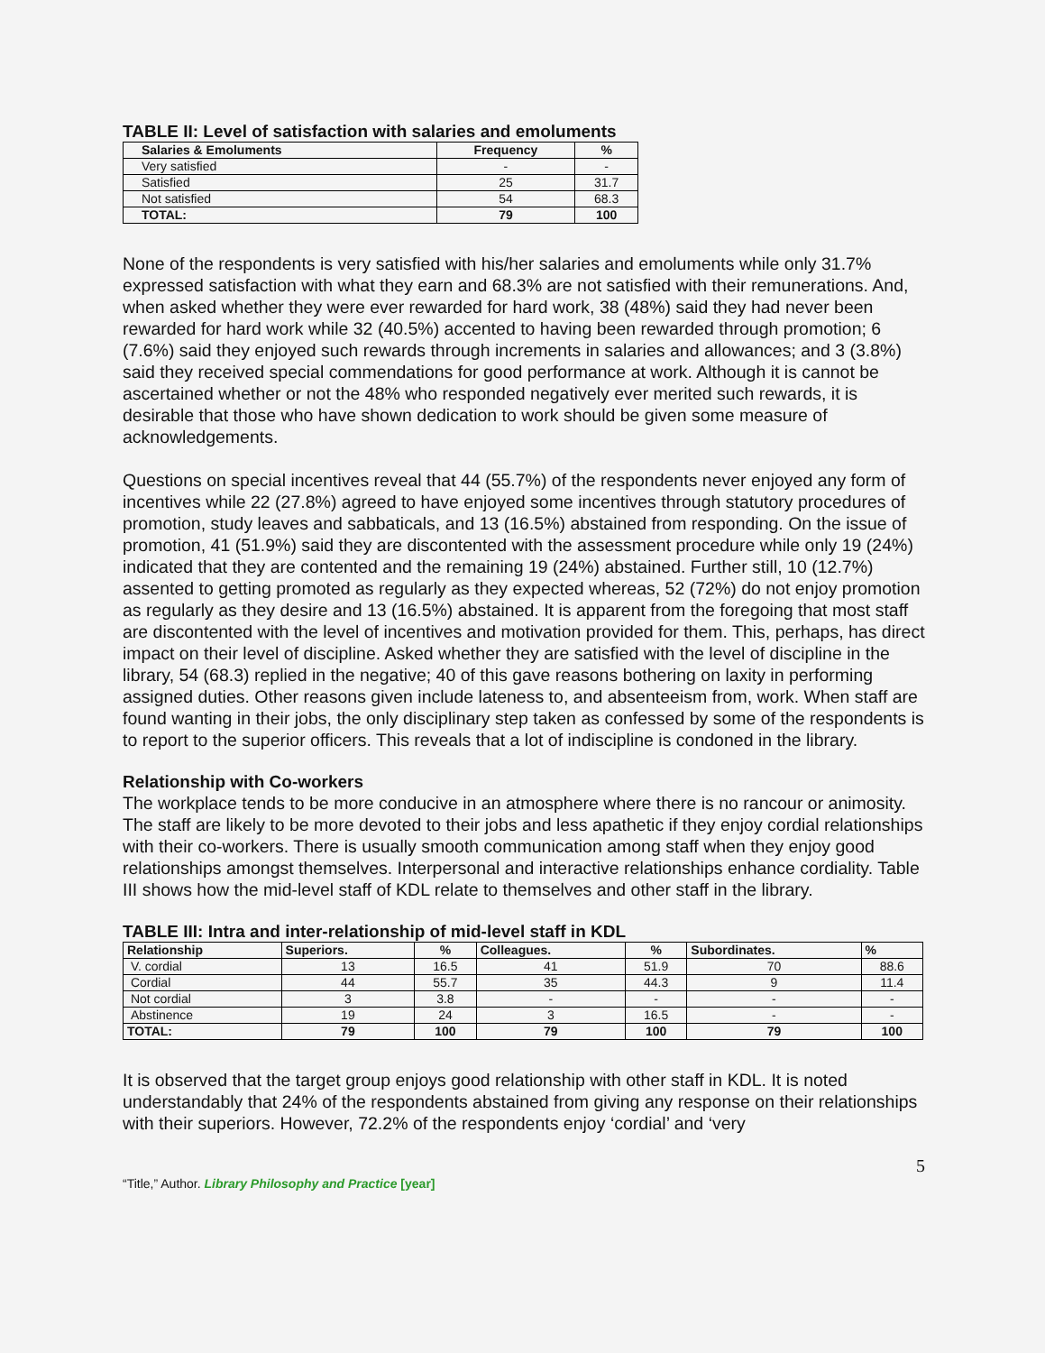TABLE II: Level of satisfaction with salaries and emoluments
| Salaries & Emoluments | Frequency | % |
| --- | --- | --- |
| Very satisfied | - | - |
| Satisfied | 25 | 31.7 |
| Not satisfied | 54 | 68.3 |
| TOTAL: | 79 | 100 |
None of the respondents is very satisfied with his/her salaries and emoluments while only 31.7% expressed satisfaction with what they earn and 68.3% are not satisfied with their remunerations. And, when asked whether they were ever rewarded for hard work, 38 (48%) said they had never been rewarded for hard work while 32 (40.5%) accented to having been rewarded through promotion; 6 (7.6%) said they enjoyed such rewards through increments in salaries and allowances; and 3 (3.8%) said they received special commendations for good performance at work. Although it is cannot be ascertained whether or not the 48% who responded negatively ever merited such rewards, it is desirable that those who have shown dedication to work should be given some measure of acknowledgements.
Questions on special incentives reveal that 44 (55.7%) of the respondents never enjoyed any form of incentives while 22 (27.8%) agreed to have enjoyed some incentives through statutory procedures of promotion, study leaves and sabbaticals, and 13 (16.5%) abstained from responding. On the issue of promotion, 41 (51.9%) said they are discontented with the assessment procedure while only 19 (24%) indicated that they are contented and the remaining 19 (24%) abstained. Further still, 10 (12.7%) assented to getting promoted as regularly as they expected whereas, 52 (72%) do not enjoy promotion as regularly as they desire and 13 (16.5%) abstained. It is apparent from the foregoing that most staff are discontented with the level of incentives and motivation provided for them. This, perhaps, has direct impact on their level of discipline. Asked whether they are satisfied with the level of discipline in the library, 54 (68.3) replied in the negative; 40 of this gave reasons bothering on laxity in performing assigned duties. Other reasons given include lateness to, and absenteeism from, work. When staff are found wanting in their jobs, the only disciplinary step taken as confessed by some of the respondents is to report to the superior officers. This reveals that a lot of indiscipline is condoned in the library.
Relationship with Co-workers
The workplace tends to be more conducive in an atmosphere where there is no rancour or animosity. The staff are likely to be more devoted to their jobs and less apathetic if they enjoy cordial relationships with their co-workers. There is usually smooth communication among staff when they enjoy good relationships amongst themselves. Interpersonal and interactive relationships enhance cordiality. Table III shows how the mid-level staff of KDL relate to themselves and other staff in the library.
TABLE III: Intra and inter-relationship of mid-level staff in KDL
| Relationship | Superiors. | % | Colleagues. | % | Subordinates. | % |
| --- | --- | --- | --- | --- | --- | --- |
| V. cordial | 13 | 16.5 | 41 | 51.9 | 70 | 88.6 |
| Cordial | 44 | 55.7 | 35 | 44.3 | 9 | 11.4 |
| Not cordial | 3 | 3.8 | - | - | - | - |
| Abstinence | 19 | 24 | 3 | 16.5 | - | - |
| TOTAL: | 79 | 100 | 79 | 100 | 79 | 100 |
It is observed that the target group enjoys good relationship with other staff in KDL. It is noted understandably that 24% of the respondents abstained from giving any response on their relationships with their superiors. However, 72.2% of the respondents enjoy ‘cordial’ and ‘very
5
“Title,” Author. Library Philosophy and Practice [year]